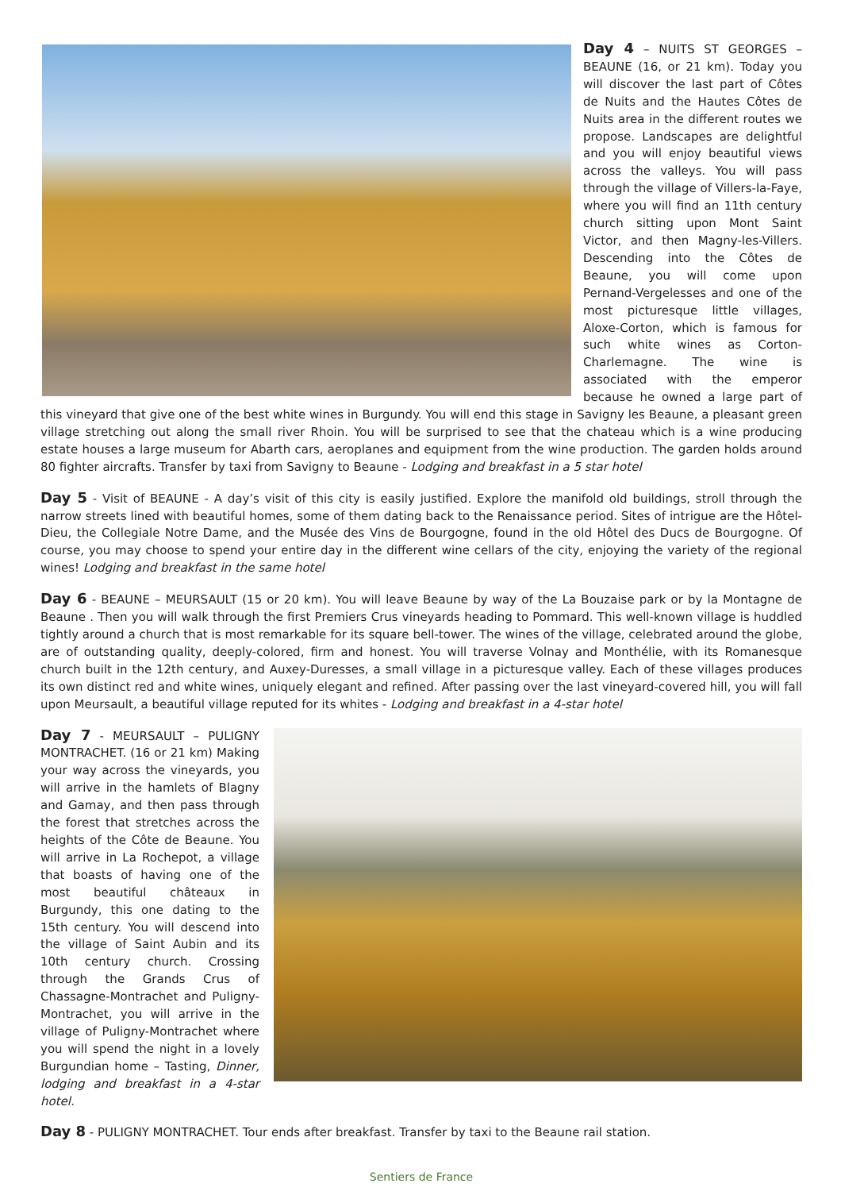Day 4 – NUITS ST GEORGES – BEAUNE (16, or 21 km). Today you will discover the last part of Côtes de Nuits and the Hautes Côtes de Nuits area in the different routes we propose. Landscapes are delightful and you will enjoy beautiful views across the valleys. You will pass through the village of Villers-la-Faye, where you will find an 11th century church sitting upon Mont Saint Victor, and then Magny-les-Villers. Descending into the Côtes de Beaune, you will come upon Pernand-Vergelesses and one of the most picturesque little villages, Aloxe-Corton, which is famous for such white wines as Corton-Charlemagne. The wine is associated with the emperor because he owned a large part of this vineyard that give one of the best white wines in Burgundy. You will end this stage in Savigny les Beaune, a pleasant green village stretching out along the small river Rhoin. You will be surprised to see that the chateau which is a wine producing estate houses a large museum for Abarth cars, aeroplanes and equipment from the wine production. The garden holds around 80 fighter aircrafts. Transfer by taxi from Savigny to Beaune - Lodging and breakfast in a 5 star hotel
Day 5 - Visit of BEAUNE - A day’s visit of this city is easily justified. Explore the manifold old buildings, stroll through the narrow streets lined with beautiful homes, some of them dating back to the Renaissance period. Sites of intrigue are the Hôtel-Dieu, the Collegiale Notre Dame, and the Musée des Vins de Bourgogne, found in the old Hôtel des Ducs de Bourgogne. Of course, you may choose to spend your entire day in the different wine cellars of the city, enjoying the variety of the regional wines! Lodging and breakfast in the same hotel
Day 6 - BEAUNE – MEURSAULT (15 or 20 km). You will leave Beaune by way of the La Bouzaise park or by la Montagne de Beaune . Then you will walk through the first Premiers Crus vineyards heading to Pommard. This well-known village is huddled tightly around a church that is most remarkable for its square bell-tower. The wines of the village, celebrated around the globe, are of outstanding quality, deeply-colored, firm and honest. You will traverse Volnay and Monthélie, with its Romanesque church built in the 12th century, and Auxey-Duresses, a small village in a picturesque valley. Each of these villages produces its own distinct red and white wines, uniquely elegant and refined. After passing over the last vineyard-covered hill, you will fall upon Meursault, a beautiful village reputed for its whites - Lodging and breakfast in a 4-star hotel
Day 7 - MEURSAULT – PULIGNY MONTRACHET. (16 or 21 km) Making your way across the vineyards, you will arrive in the hamlets of Blagny and Gamay, and then pass through the forest that stretches across the heights of the Côte de Beaune. You will arrive in La Rochepot, a village that boasts of having one of the most beautiful châteaux in Burgundy, this one dating to the 15th century. You will descend into the village of Saint Aubin and its 10th century church. Crossing through the Grands Crus of Chassagne-Montrachet and Puligny-Montrachet, you will arrive in the village of Puligny-Montrachet where you will spend the night in a lovely Burgundian home – Tasting, Dinner, lodging and breakfast in a 4-star hotel.
Day 8 - PULIGNY MONTRACHET. Tour ends after breakfast. Transfer by taxi to the Beaune rail station.
Sentiers de France